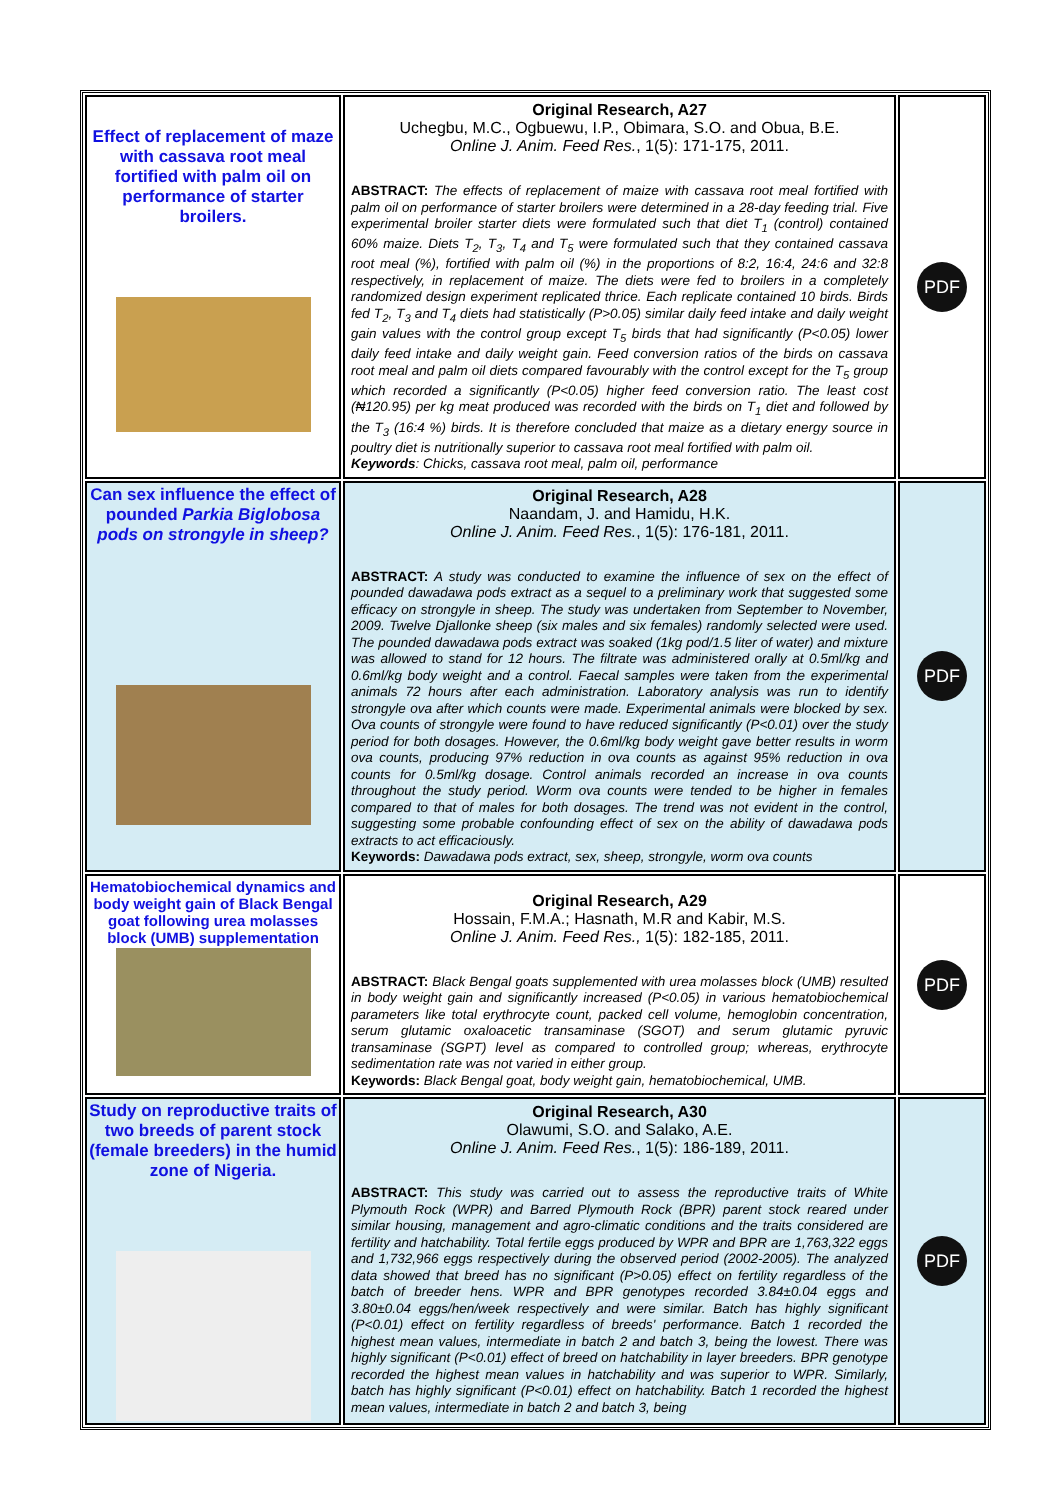| Effect of replacement of maze with cassava root meal fortified with palm oil on performance of starter broilers. | Original Research, A27 Uchegbu, M.C., Ogbuewu, I.P., Obimara, S.O. and Obua, B.E. Online J. Anim. Feed Res. , 1(5): 171-175, 2011. ABSTRACT: The effects of replacement of maize with cassava root meal fortified with palm oil on performance of starter broilers were determined in a 28-day feeding trial. Five experimental broiler starter diets were formulated such that diet T<sub>1</sub> (control) contained 60% maize. Diets T<sub>2</sub>, T<sub>3</sub>, T<sub>4</sub> and T<sub>5</sub> were formulated such that they contained cassava root meal (%), fortified with palm oil (%) in the proportions of 8:2, 16:4, 24:6 and 32:8 respectively, in replacement of maize. The diets were fed to broilers in a completely randomized design experiment replicated thrice. Each replicate contained 10 birds. Birds fed T<sub>2</sub>, T<sub>3</sub> and T<sub>4</sub> diets had statistically (P>0.05) similar daily feed intake and daily weight gain values with the control group except T<sub>5</sub> birds that had significantly (P<0.05) lower daily feed intake and daily weight gain. Feed conversion ratios of the birds on cassava root meal and palm oil diets compared favourably with the control except for the T<sub>5</sub> group which recorded a significantly (P<0.05) higher feed conversion ratio. The least cost (₦120.95) per kg meat produced was recorded with the birds on T<sub>1</sub> diet and followed by the T<sub>3</sub> (16:4 %) birds. It is therefore concluded that maize as a dietary energy source in poultry diet is nutritionally superior to cassava root meal fortified with palm oil. Keywords : Chicks, cassava root meal, palm oil, performance | PDF |
| Can sex influence the effect of pounded Parkia Biglobosa pods on strongyle in sheep? | Original Research, A28 Naandam, J. and Hamidu, H.K. Online J. Anim. Feed Res. , 1(5): 176-181, 2011. ABSTRACT: A study was conducted to examine the influence of sex on the effect of pounded dawadawa pods extract as a sequel to a preliminary work that suggested some efficacy on strongyle in sheep. The study was undertaken from September to November, 2009. Twelve Djallonke sheep (six males and six females) randomly selected were used. The pounded dawadawa pods extract was soaked (1kg pod/1.5 liter of water) and mixture was allowed to stand for 12 hours. The filtrate was administered orally at 0.5ml/kg and 0.6ml/kg body weight and a control. Faecal samples were taken from the experimental animals 72 hours after each administration. Laboratory analysis was run to identify strongyle ova after which counts were made. Experimental animals were blocked by sex. Ova counts of strongyle were found to have reduced significantly (P<0.01) over the study period for both dosages. However, the 0.6ml/kg body weight gave better results in worm ova counts, producing 97% reduction in ova counts as against 95% reduction in ova counts for 0.5ml/kg dosage. Control animals recorded an increase in ova counts throughout the study period. Worm ova counts were tended to be higher in females compared to that of males for both dosages. The trend was not evident in the control, suggesting some probable confounding effect of sex on the ability of dawadawa pods extracts to act efficaciously. Keywords: Dawadawa pods extract, sex, sheep, strongyle, worm ova counts | PDF |
| Hematobiochemical dynamics and body weight gain of Black Bengal goat following urea molasses block (UMB) supplementation | Original Research, A29 Hossain, F.M.A.; Hasnath, M.R and Kabir, M.S. Online J. Anim. Feed Res., 1(5): 182-185, 2011. ABSTRACT: Black Bengal goats supplemented with urea molasses block (UMB) resulted in body weight gain and significantly increased (P<0.05) in various hematobiochemical parameters like total erythrocyte count, packed cell volume, hemoglobin concentration, serum glutamic oxaloacetic transaminase (SGOT) and serum glutamic pyruvic transaminase (SGPT) level as compared to controlled group; whereas, erythrocyte sedimentation rate was not varied in either group. Keywords: Black Bengal goat, body weight gain, hematobiochemical, UMB. | PDF |
| Study on reproductive traits of two breeds of parent stock (female breeders) in the humid zone of Nigeria. | Original Research, A30 Olawumi, S.O. and Salako, A.E. Online J. Anim. Feed Res. , 1(5): 186-189, 2011. ABSTRACT: This study was carried out to assess the reproductive traits of White Plymouth Rock (WPR) and Barred Plymouth Rock (BPR) parent stock reared under similar housing, management and agro-climatic conditions and the traits considered are fertility and hatchability. Total fertile eggs produced by WPR and BPR are 1,763,322 eggs and 1,732,966 eggs respectively during the observed period (2002-2005). The analyzed data showed that breed has no significant (P>0.05) effect on fertility regardless of the batch of breeder hens. WPR and BPR genotypes recorded 3.84±0.04 eggs and 3.80±0.04 eggs/hen/week respectively and were similar. Batch has highly significant (P<0.01) effect on fertility regardless of breeds' performance. Batch 1 recorded the highest mean values, intermediate in batch 2 and batch 3, being the lowest. There was highly significant (P<0.01) effect of breed on hatchability in layer breeders. BPR genotype recorded the highest mean values in hatchability and was superior to WPR. Similarly, batch has highly significant (P<0.01) effect on hatchability. Batch 1 recorded the highest mean values, intermediate in batch 2 and batch 3, being | PDF |